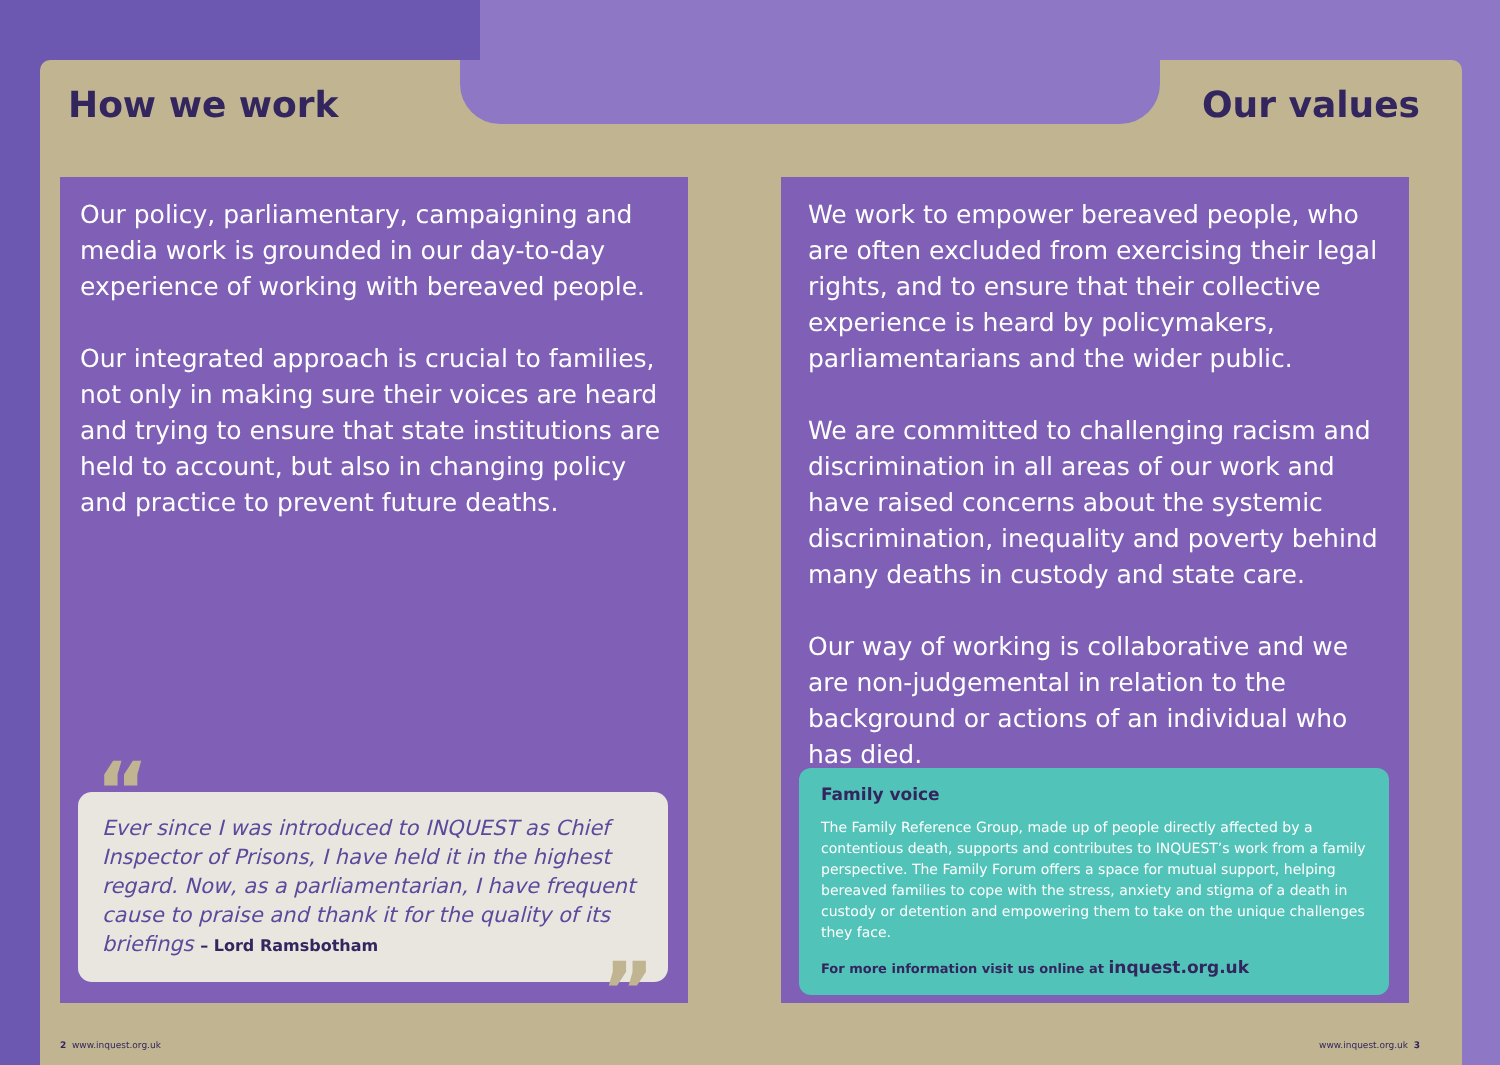How we work
Our policy, parliamentary, campaigning and media work is grounded in our day-to-day experience of working with bereaved people.
Our integrated approach is crucial to families, not only in making sure their voices are heard and trying to ensure that state institutions are held to account, but also in changing policy and practice to prevent future deaths.
“Ever since I was introduced to INQUEST as Chief Inspector of Prisons, I have held it in the highest regard. Now, as a parliamentarian, I have frequent cause to praise and thank it for the quality of its briefings – Lord Ramsbotham”
2 www.inquest.org.uk
Our values
We work to empower bereaved people, who are often excluded from exercising their legal rights, and to ensure that their collective experience is heard by policymakers, parliamentarians and the wider public.
We are committed to challenging racism and discrimination in all areas of our work and have raised concerns about the systemic discrimination, inequality and poverty behind many deaths in custody and state care.
Our way of working is collaborative and we are non-judgemental in relation to the background or actions of an individual who has died.
Family voice
The Family Reference Group, made up of people directly affected by a contentious death, supports and contributes to INQUEST’s work from a family perspective. The Family Forum offers a space for mutual support, helping bereaved families to cope with the stress, anxiety and stigma of a death in custody or detention and empowering them to take on the unique challenges they face.
For more information visit us online at inquest.org.uk
www.inquest.org.uk 3